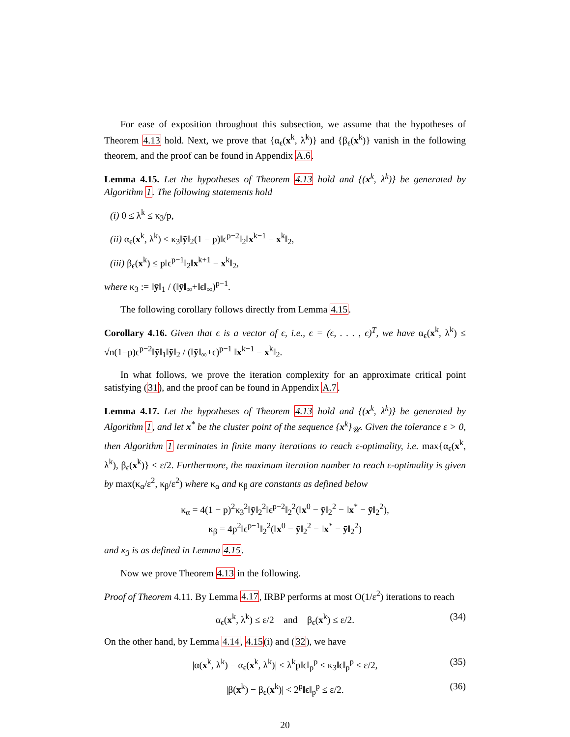For ease of exposition throughout this subsection, we assume that the hypotheses of Theorem 4.13 hold. Next, we prove that {α<sub>ϵ</sub>(x<sup>k</sup>, λ<sup>k</sup>)} and {β<sub>ϵ</sub>(x<sup>k</sup>)} vanish in the following theorem, and the proof can be found in Appendix A.6.
Lemma 4.15. Let the hypotheses of Theorem 4.13 hold and {(x<sup>k</sup>, λ<sup>k</sup>)} be generated by Algorithm 1. The following statements hold
(i) 0 ≤ λ<sup>k</sup> ≤ κ<sub>3</sub>/p,
(ii) α<sub>ϵ</sub>(x<sup>k</sup>, λ<sup>k</sup>) ≤ κ<sub>3</sub>‖ȳ‖<sub>2</sub>(1 − p)‖ϵ<sup>p−2</sup>‖<sub>2</sub>‖x<sup>k−1</sup> − x<sup>k</sup>‖<sub>2</sub>,
(iii) β<sub>ϵ</sub>(x<sup>k</sup>) ≤ p‖ϵ<sup>p−1</sup>‖<sub>2</sub>‖x<sup>k+1</sup> − x<sup>k</sup>‖<sub>2</sub>,
where κ<sub>3</sub> := ‖ȳ‖<sub>1</sub> / (‖ȳ‖<sub>∞</sub>+‖ϵ‖<sub>∞</sub>)<sup>p−1</sup>.
The following corollary follows directly from Lemma 4.15.
Corollary 4.16. Given that ϵ is a vector of ϵ, i.e., ϵ = (ϵ, . . . , ϵ)<sup>T</sup>, we have α<sub>ϵ</sub>(x<sup>k</sup>, λ<sup>k</sup>) ≤ √n(1−p)ϵ<sup>p−2</sup>‖ȳ‖<sub>1</sub>‖ȳ‖<sub>2</sub> / (‖ȳ‖<sub>∞</sub>+ϵ)<sup>p−1</sup> ‖x<sup>k−1</sup> − x<sup>k</sup>‖<sub>2</sub>.
In what follows, we prove the iteration complexity for an approximate critical point satisfying (31), and the proof can be found in Appendix A.7.
Lemma 4.17. Let the hypotheses of Theorem 4.13 hold and {(x<sup>k</sup>, λ<sup>k</sup>)} be generated by Algorithm 1, and let x<sup>*</sup> be the cluster point of the sequence {x<sup>k</sup>}<sub>𝒰</sub>. Given the tolerance ε > 0, then Algorithm 1 terminates in finite many iterations to reach ε-optimality, i.e. max{α<sub>ϵ</sub>(x<sup>k</sup>, λ<sup>k</sup>), β<sub>ϵ</sub>(x<sup>k</sup>)} < ε/2. Furthermore, the maximum iteration number to reach ε-optimality is given by max(κ<sub>α</sub>/ε<sup>2</sup>, κ<sub>β</sub>/ε<sup>2</sup>) where κ<sub>α</sub> and κ<sub>β</sub> are constants as defined below
κ<sub>α</sub> = 4(1 − p)<sup>2</sup>κ<sub>3</sub><sup>2</sup>‖ȳ‖<sub>2</sub><sup>2</sup>‖ϵ<sup>p−2</sup>‖<sub>2</sub><sup>2</sup>(‖x<sup>0</sup> − ȳ‖<sub>2</sub><sup>2</sup> − ‖x<sup>*</sup> − ȳ‖<sub>2</sub><sup>2</sup>),
κ<sub>β</sub> = 4p<sup>2</sup>‖ϵ<sup>p−1</sup>‖<sub>2</sub><sup>2</sup>(‖x<sup>0</sup> − ȳ‖<sub>2</sub><sup>2</sup> − ‖x<sup>*</sup> − ȳ‖<sub>2</sub><sup>2</sup>)
and κ<sub>3</sub> is as defined in Lemma 4.15.
Now we prove Theorem 4.13 in the following.
Proof of Theorem 4.11. By Lemma 4.17, IRBP performs at most O(1/ε<sup>2</sup>) iterations to reach
α<sub>ϵ</sub>(x<sup>k</sup>, λ<sup>k</sup>) ≤ ε/2 and β<sub>ϵ</sub>(x<sup>k</sup>) ≤ ε/2. (34)
On the other hand, by Lemma 4.14, 4.15(i) and (32), we have
|α(x<sup>k</sup>, λ<sup>k</sup>) − α<sub>ϵ</sub>(x<sup>k</sup>, λ<sup>k</sup>)| ≤ λ<sup>k</sup>p‖ϵ‖<sub>p</sub><sup>p</sup> ≤ κ<sub>3</sub>‖ϵ‖<sub>p</sub><sup>p</sup> ≤ ε/2, (35)
|β(x<sup>k</sup>) − β<sub>ϵ</sub>(x<sup>k</sup>)| < 2<sup>p</sup>‖ϵ‖<sub>p</sub><sup>p</sup> ≤ ε/2. (36)
20